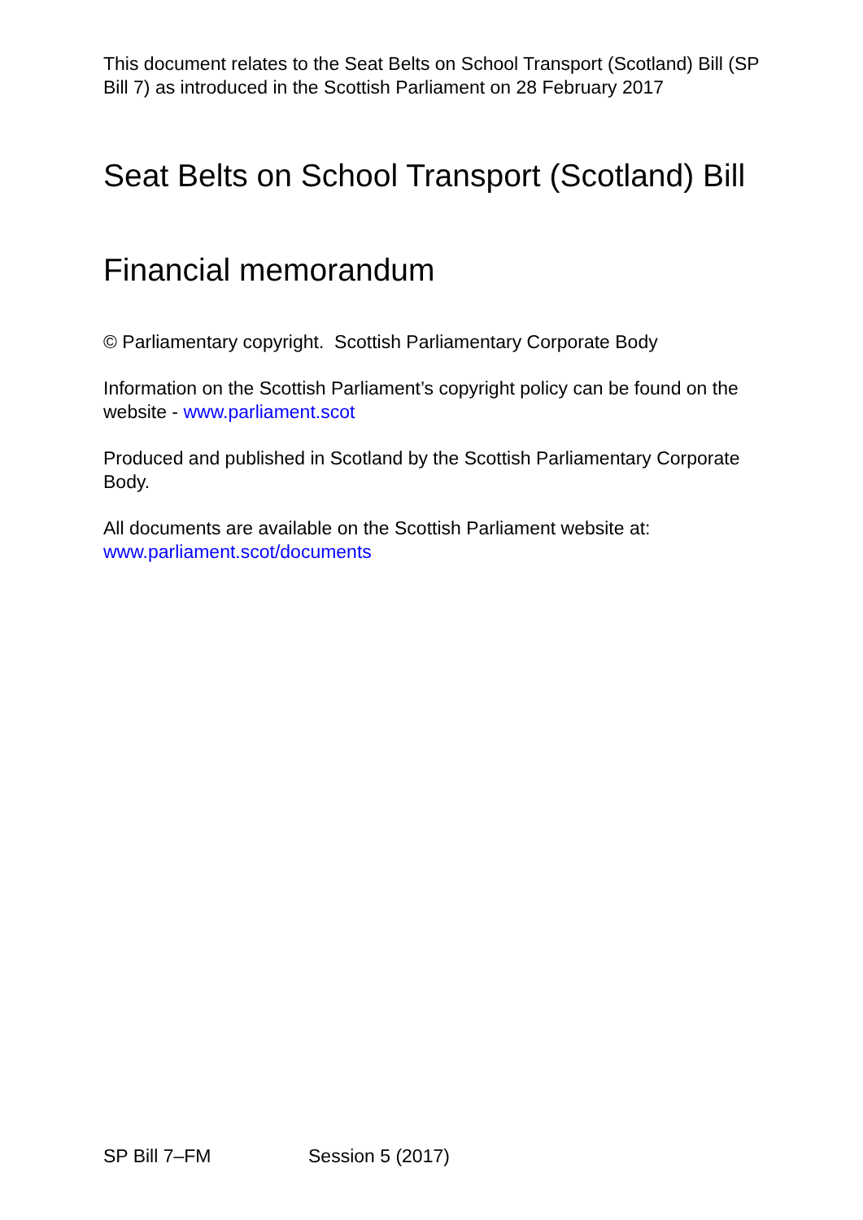This document relates to the Seat Belts on School Transport (Scotland) Bill (SP Bill 7) as introduced in the Scottish Parliament on 28 February 2017
Seat Belts on School Transport (Scotland) Bill
Financial memorandum
© Parliamentary copyright. Scottish Parliamentary Corporate Body
Information on the Scottish Parliament’s copyright policy can be found on the website - www.parliament.scot
Produced and published in Scotland by the Scottish Parliamentary Corporate Body.
All documents are available on the Scottish Parliament website at: www.parliament.scot/documents
SP Bill 7–FM Session 5 (2017)